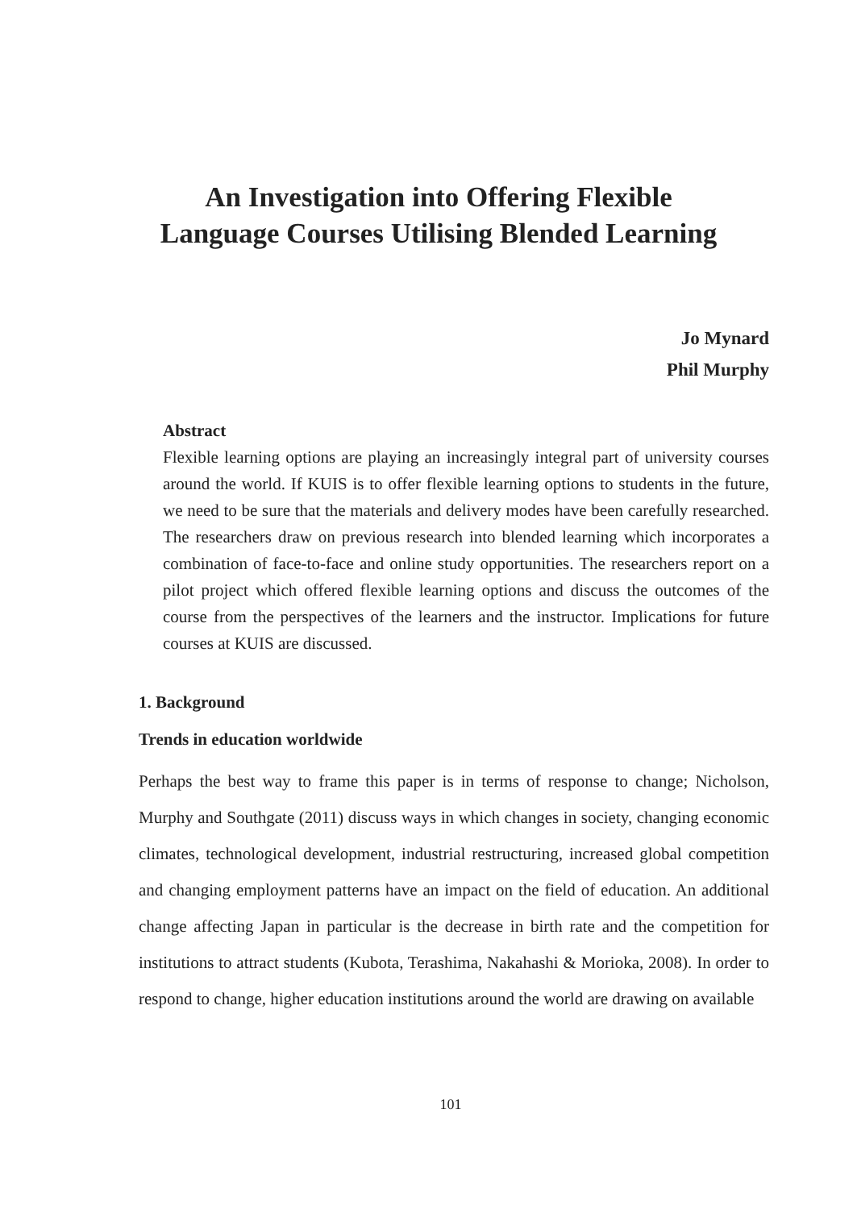An Investigation into Offering Flexible
Language Courses Utilising Blended Learning
Jo Mynard
Phil Murphy
Abstract
Flexible learning options are playing an increasingly integral part of university courses around the world. If KUIS is to offer flexible learning options to students in the future, we need to be sure that the materials and delivery modes have been carefully researched. The researchers draw on previous research into blended learning which incorporates a combination of face-to-face and online study opportunities. The researchers report on a pilot project which offered flexible learning options and discuss the outcomes of the course from the perspectives of the learners and the instructor. Implications for future courses at KUIS are discussed.
1. Background
Trends in education worldwide
Perhaps the best way to frame this paper is in terms of response to change; Nicholson, Murphy and Southgate (2011) discuss ways in which changes in society, changing economic climates, technological development, industrial restructuring, increased global competition and changing employment patterns have an impact on the field of education. An additional change affecting Japan in particular is the decrease in birth rate and the competition for institutions to attract students (Kubota, Terashima, Nakahashi & Morioka, 2008). In order to respond to change, higher education institutions around the world are drawing on available
101